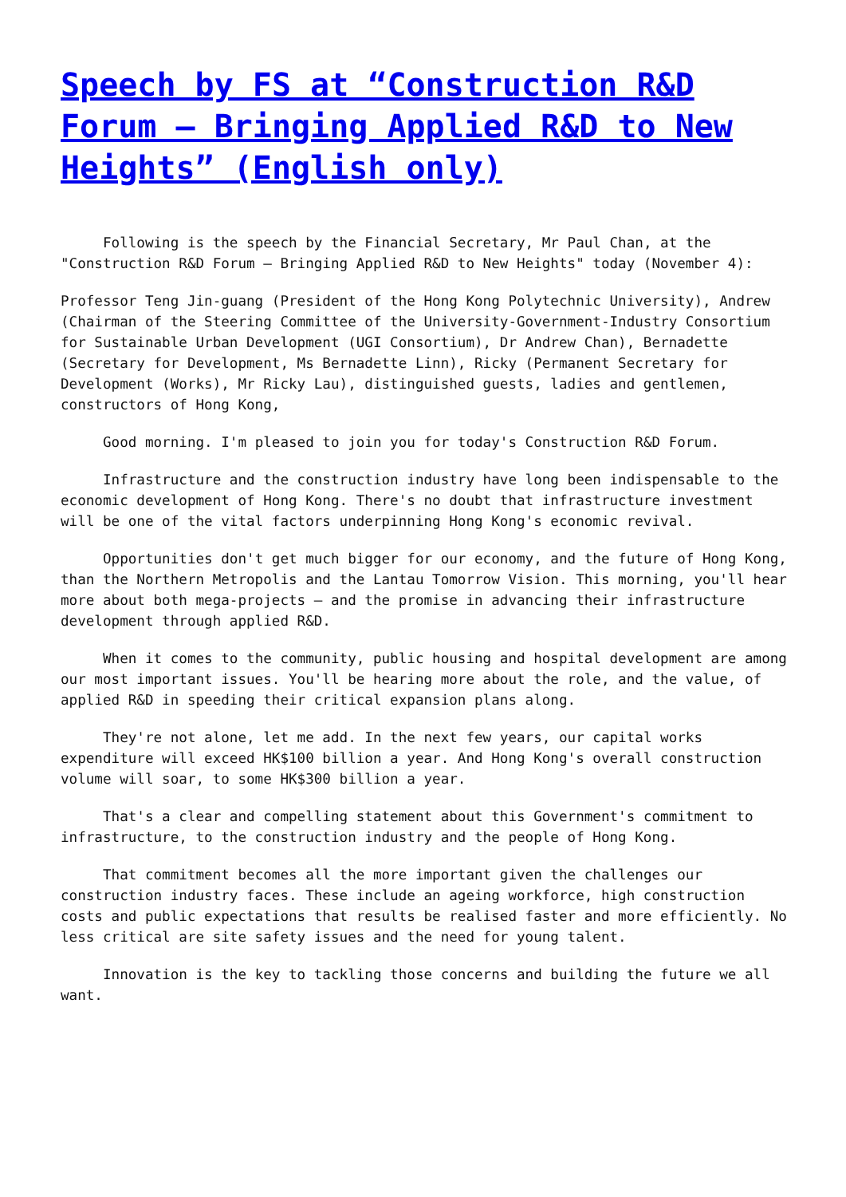Speech by FS at “Construction R&D Forum – Bringing Applied R&D to New Heights” (English only)
Following is the speech by the Financial Secretary, Mr Paul Chan, at the "Construction R&D Forum – Bringing Applied R&D to New Heights" today (November 4):
Professor Teng Jin-guang (President of the Hong Kong Polytechnic University), Andrew (Chairman of the Steering Committee of the University-Government-Industry Consortium for Sustainable Urban Development (UGI Consortium), Dr Andrew Chan), Bernadette (Secretary for Development, Ms Bernadette Linn), Ricky (Permanent Secretary for Development (Works), Mr Ricky Lau), distinguished guests, ladies and gentlemen, constructors of Hong Kong,
Good morning. I'm pleased to join you for today's Construction R&D Forum.
Infrastructure and the construction industry have long been indispensable to the economic development of Hong Kong. There's no doubt that infrastructure investment will be one of the vital factors underpinning Hong Kong's economic revival.
Opportunities don't get much bigger for our economy, and the future of Hong Kong, than the Northern Metropolis and the Lantau Tomorrow Vision. This morning, you'll hear more about both mega-projects – and the promise in advancing their infrastructure development through applied R&D.
When it comes to the community, public housing and hospital development are among our most important issues. You'll be hearing more about the role, and the value, of applied R&D in speeding their critical expansion plans along.
They're not alone, let me add. In the next few years, our capital works expenditure will exceed HK$100 billion a year. And Hong Kong's overall construction volume will soar, to some HK$300 billion a year.
That's a clear and compelling statement about this Government's commitment to infrastructure, to the construction industry and the people of Hong Kong.
That commitment becomes all the more important given the challenges our construction industry faces. These include an ageing workforce, high construction costs and public expectations that results be realised faster and more efficiently. No less critical are site safety issues and the need for young talent.
Innovation is the key to tackling those concerns and building the future we all want.